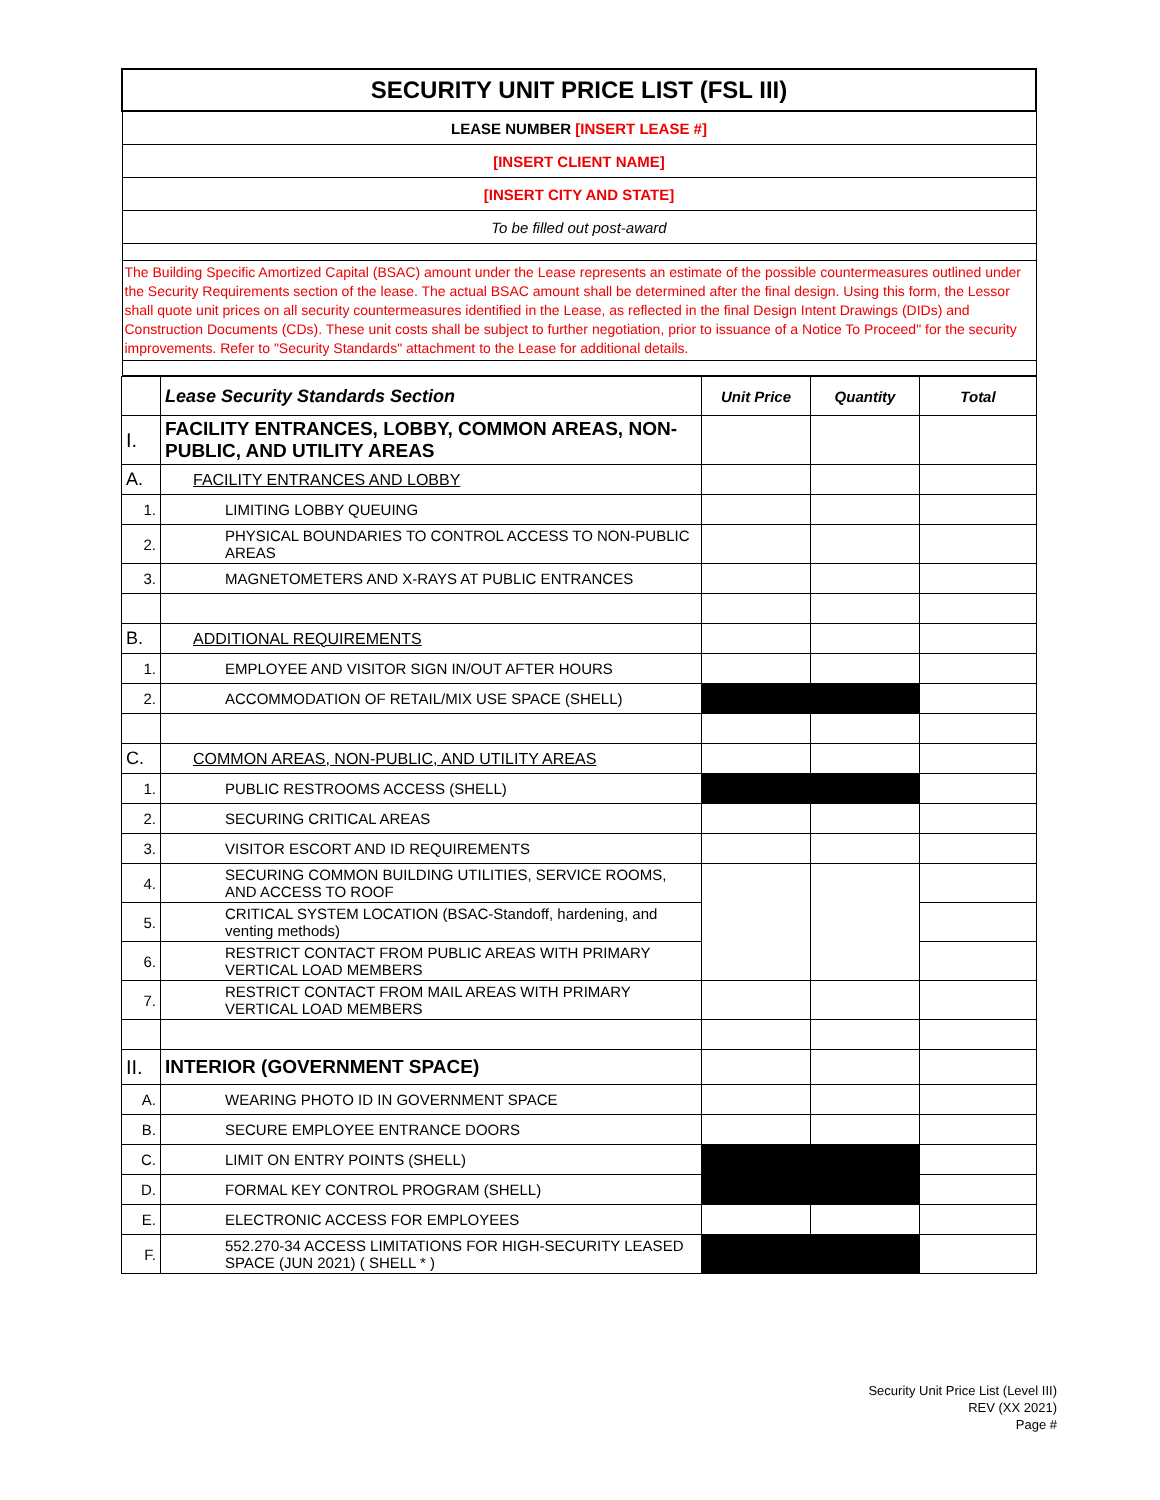| SECURITY UNIT PRICE LIST (FSL III) |
| LEASE NUMBER [INSERT LEASE #] |
| [INSERT CLIENT NAME] |
| [INSERT CITY AND STATE] |
| To be filled out post-award |
| The Building Specific Amortized Capital (BSAC) amount under the Lease represents an estimate of the possible countermeasures outlined under the Security Requirements section of the lease. The actual BSAC amount shall be determined after the final design. Using this form, the Lessor shall quote unit prices on all security countermeasures identified in the Lease, as reflected in the final Design Intent Drawings (DIDs) and Construction Documents (CDs). These unit costs shall be subject to further negotiation, prior to issuance of a Notice To Proceed" for the security improvements. Refer to "Security Standards" attachment to the Lease for additional details. |
| | Lease Security Standards Section | Unit Price | Quantity | Total |
| --- | --- | --- | --- | --- |
| I. | FACILITY ENTRANCES, LOBBY, COMMON AREAS, NON-PUBLIC, AND UTILITY AREAS | | | |
| A. | FACILITY ENTRANCES AND LOBBY | | | |
| 1. | LIMITING LOBBY QUEUING | | | |
| 2. | PHYSICAL BOUNDARIES TO CONTROL ACCESS TO NON-PUBLIC AREAS | | | |
| 3. | MAGNETOMETERS AND X-RAYS AT PUBLIC ENTRANCES | | | |
| B. | ADDITIONAL REQUIREMENTS | | | |
| 1. | EMPLOYEE AND VISITOR SIGN IN/OUT AFTER HOURS | | | |
| 2. | ACCOMMODATION OF RETAIL/MIX USE SPACE (SHELL) | | | |
| C. | COMMON AREAS, NON-PUBLIC, AND UTILITY AREAS | | | |
| 1. | PUBLIC RESTROOMS ACCESS (SHELL) | | | |
| 2. | SECURING CRITICAL AREAS | | | |
| 3. | VISITOR ESCORT AND ID REQUIREMENTS | | | |
| 4. | SECURING COMMON BUILDING UTILITIES, SERVICE ROOMS, AND ACCESS TO ROOF | | | |
| 5. | CRITICAL SYSTEM LOCATION (BSAC-Standoff, hardening, and venting methods) | | | |
| 6. | RESTRICT CONTACT FROM PUBLIC AREAS WITH PRIMARY VERTICAL LOAD MEMBERS | | | |
| 7. | RESTRICT CONTACT FROM MAIL AREAS WITH PRIMARY VERTICAL LOAD MEMBERS | | | |
| II. | INTERIOR (GOVERNMENT SPACE) | | | |
| A. | WEARING PHOTO ID IN GOVERNMENT SPACE | | | |
| B. | SECURE EMPLOYEE ENTRANCE DOORS | | | |
| C. | LIMIT ON ENTRY POINTS (SHELL) | | | |
| D. | FORMAL KEY CONTROL PROGRAM (SHELL) | | | |
| E. | ELECTRONIC ACCESS FOR EMPLOYEES | | | |
| F. | 552.270-34 ACCESS LIMITATIONS FOR HIGH-SECURITY LEASED SPACE (JUN 2021) ( SHELL * ) | | | |
Security Unit Price List (Level III)
REV (XX 2021)
Page #